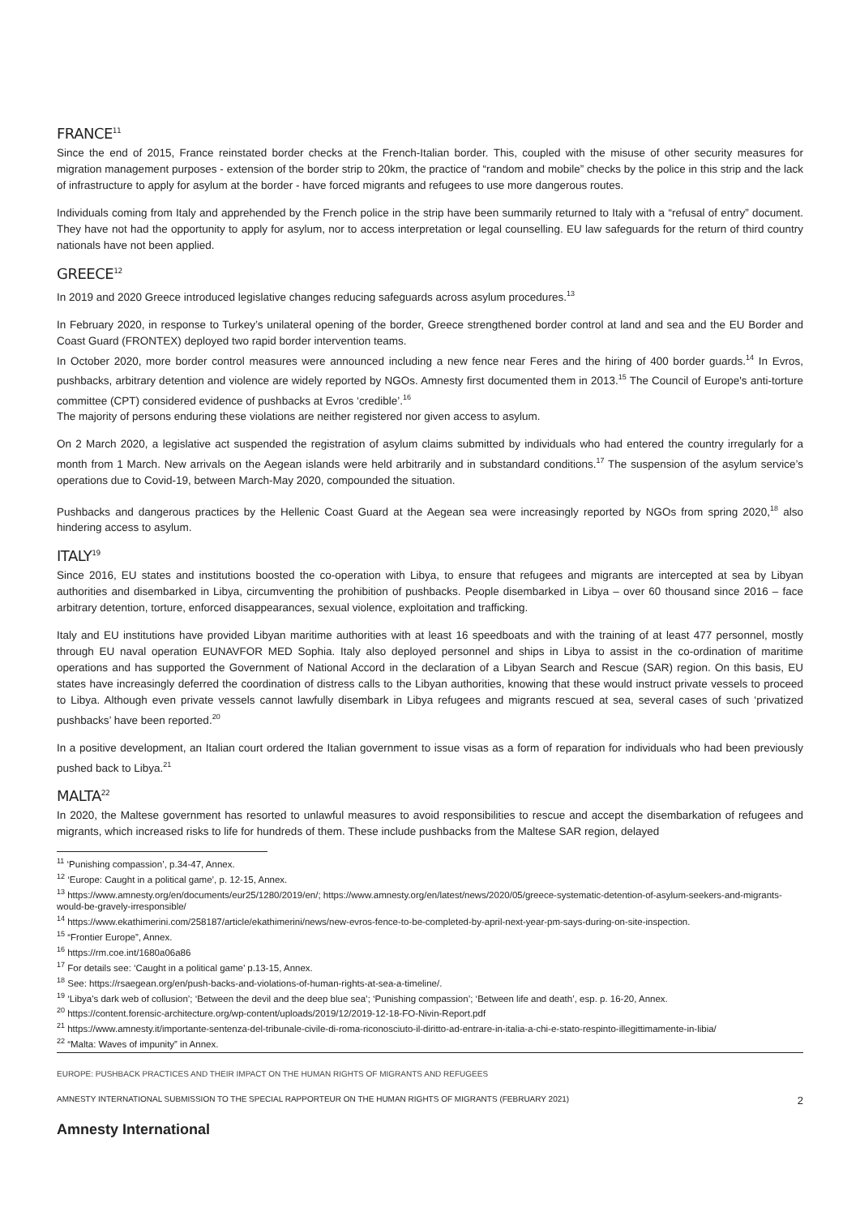FRANCE<sup>11</sup>
Since the end of 2015, France reinstated border checks at the French-Italian border. This, coupled with the misuse of other security measures for migration management purposes - extension of the border strip to 20km, the practice of “random and mobile” checks by the police in this strip and the lack of infrastructure to apply for asylum at the border - have forced migrants and refugees to use more dangerous routes.
Individuals coming from Italy and apprehended by the French police in the strip have been summarily returned to Italy with a “refusal of entry” document. They have not had the opportunity to apply for asylum, nor to access interpretation or legal counselling. EU law safeguards for the return of third country nationals have not been applied.
GREECE<sup>12</sup>
In 2019 and 2020 Greece introduced legislative changes reducing safeguards across asylum procedures.<sup>13</sup>
In February 2020, in response to Turkey’s unilateral opening of the border, Greece strengthened border control at land and sea and the EU Border and Coast Guard (FRONTEX) deployed two rapid border intervention teams.
In October 2020, more border control measures were announced including a new fence near Feres and the hiring of 400 border guards.<sup>14</sup> In Evros, pushbacks, arbitrary detention and violence are widely reported by NGOs. Amnesty first documented them in 2013.<sup>15</sup> The Council of Europe's anti-torture committee (CPT) considered evidence of pushbacks at Evros ‘credible’.<sup>16</sup>
The majority of persons enduring these violations are neither registered nor given access to asylum.
On 2 March 2020, a legislative act suspended the registration of asylum claims submitted by individuals who had entered the country irregularly for a month from 1 March. New arrivals on the Aegean islands were held arbitrarily and in substandard conditions.<sup>17</sup> The suspension of the asylum service’s operations due to Covid-19, between March-May 2020, compounded the situation.
Pushbacks and dangerous practices by the Hellenic Coast Guard at the Aegean sea were increasingly reported by NGOs from spring 2020,<sup>18</sup> also hindering access to asylum.
ITALY<sup>19</sup>
Since 2016, EU states and institutions boosted the co-operation with Libya, to ensure that refugees and migrants are intercepted at sea by Libyan authorities and disembarked in Libya, circumventing the prohibition of pushbacks. People disembarked in Libya – over 60 thousand since 2016 – face arbitrary detention, torture, enforced disappearances, sexual violence, exploitation and trafficking.
Italy and EU institutions have provided Libyan maritime authorities with at least 16 speedboats and with the training of at least 477 personnel, mostly through EU naval operation EUNAVFOR MED Sophia. Italy also deployed personnel and ships in Libya to assist in the co-ordination of maritime operations and has supported the Government of National Accord in the declaration of a Libyan Search and Rescue (SAR) region. On this basis, EU states have increasingly deferred the coordination of distress calls to the Libyan authorities, knowing that these would instruct private vessels to proceed to Libya. Although even private vessels cannot lawfully disembark in Libya refugees and migrants rescued at sea, several cases of such ‘privatized pushbacks’ have been reported.<sup>20</sup>
In a positive development, an Italian court ordered the Italian government to issue visas as a form of reparation for individuals who had been previously pushed back to Libya.<sup>21</sup>
MALTA<sup>22</sup>
In 2020, the Maltese government has resorted to unlawful measures to avoid responsibilities to rescue and accept the disembarkation of refugees and migrants, which increased risks to life for hundreds of them. These include pushbacks from the Maltese SAR region, delayed
<sup>11</sup> ‘Punishing compassion’, p.34-47, Annex.
<sup>12</sup> ‘Europe: Caught in a political game’, p. 12-15, Annex.
<sup>13</sup> https://www.amnesty.org/en/documents/eur25/1280/2019/en/; https://www.amnesty.org/en/latest/news/2020/05/greece-systematic-detention-of-asylum-seekers-and-migrants-would-be-gravely-irresponsible/
<sup>14</sup> https://www.ekathimerini.com/258187/article/ekathimerini/news/new-evros-fence-to-be-completed-by-april-next-year-pm-says-during-on-site-inspection.
<sup>15</sup> “Frontier Europe”, Annex.
<sup>16</sup> https://rm.coe.int/1680a06a86
<sup>17</sup> For details see: ‘Caught in a political game’ p.13-15, Annex.
<sup>18</sup> See: https://rsaegean.org/en/push-backs-and-violations-of-human-rights-at-sea-a-timeline/.
<sup>19</sup> ‘Libya's dark web of collusion’; ‘Between the devil and the deep blue sea’; ‘Punishing compassion’; ‘Between life and death’, esp. p. 16-20, Annex.
<sup>20</sup> https://content.forensic-architecture.org/wp-content/uploads/2019/12/2019-12-18-FO-Nivin-Report.pdf
<sup>21</sup> https://www.amnesty.it/importante-sentenza-del-tribunale-civile-di-roma-riconosciuto-il-diritto-ad-entrare-in-italia-a-chi-e-stato-respinto-illegittimamente-in-libia/
<sup>22</sup> “Malta: Waves of impunity” in Annex.
EUROPE: PUSHBACK PRACTICES AND THEIR IMPACT ON THE HUMAN RIGHTS OF MIGRANTS AND REFUGEES
AMNESTY INTERNATIONAL SUBMISSION TO THE SPECIAL RAPPORTEUR ON THE HUMAN RIGHTS OF MIGRANTS (FEBRUARY 2021) 2
Amnesty International